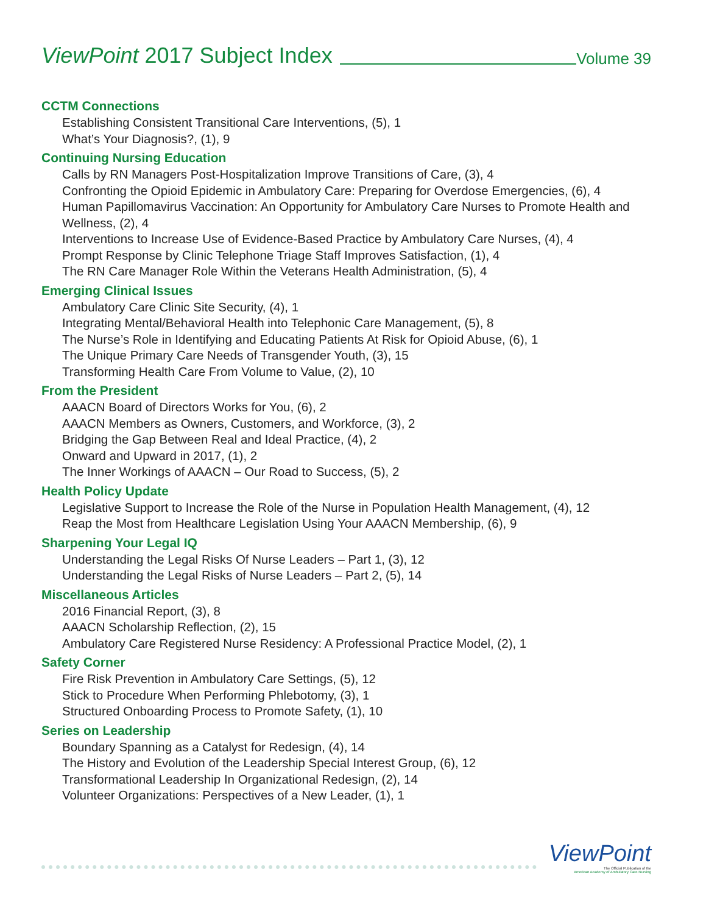ViewPoint 2017 Subject Index
Volume 39
CCTM Connections
Establishing Consistent Transitional Care Interventions, (5), 1
What’s Your Diagnosis?, (1), 9
Continuing Nursing Education
Calls by RN Managers Post-Hospitalization Improve Transitions of Care, (3), 4
Confronting the Opioid Epidemic in Ambulatory Care: Preparing for Overdose Emergencies, (6), 4
Human Papillomavirus Vaccination: An Opportunity for Ambulatory Care Nurses to Promote Health and Wellness, (2), 4
Interventions to Increase Use of Evidence-Based Practice by Ambulatory Care Nurses, (4), 4
Prompt Response by Clinic Telephone Triage Staff Improves Satisfaction, (1), 4
The RN Care Manager Role Within the Veterans Health Administration, (5), 4
Emerging Clinical Issues
Ambulatory Care Clinic Site Security, (4), 1
Integrating Mental/Behavioral Health into Telephonic Care Management, (5), 8
The Nurse’s Role in Identifying and Educating Patients At Risk for Opioid Abuse, (6), 1
The Unique Primary Care Needs of Transgender Youth, (3), 15
Transforming Health Care From Volume to Value, (2), 10
From the President
AAACN Board of Directors Works for You, (6), 2
AAACN Members as Owners, Customers, and Workforce, (3), 2
Bridging the Gap Between Real and Ideal Practice, (4), 2
Onward and Upward in 2017, (1), 2
The Inner Workings of AAACN – Our Road to Success, (5), 2
Health Policy Update
Legislative Support to Increase the Role of the Nurse in Population Health Management, (4), 12
Reap the Most from Healthcare Legislation Using Your AAACN Membership, (6), 9
Sharpening Your Legal IQ
Understanding the Legal Risks Of Nurse Leaders – Part 1, (3), 12
Understanding the Legal Risks of Nurse Leaders – Part 2, (5), 14
Miscellaneous Articles
2016 Financial Report, (3), 8
AAACN Scholarship Reflection, (2), 15
Ambulatory Care Registered Nurse Residency: A Professional Practice Model, (2), 1
Safety Corner
Fire Risk Prevention in Ambulatory Care Settings, (5), 12
Stick to Procedure When Performing Phlebotomy, (3), 1
Structured Onboarding Process to Promote Safety, (1), 10
Series on Leadership
Boundary Spanning as a Catalyst for Redesign, (4), 14
The History and Evolution of the Leadership Special Interest Group, (6), 12
Transformational Leadership In Organizational Redesign, (2), 14
Volunteer Organizations: Perspectives of a New Leader, (1), 1
ViewPoint
The Official Publication of the
American Academy of Ambulatory Care Nursing